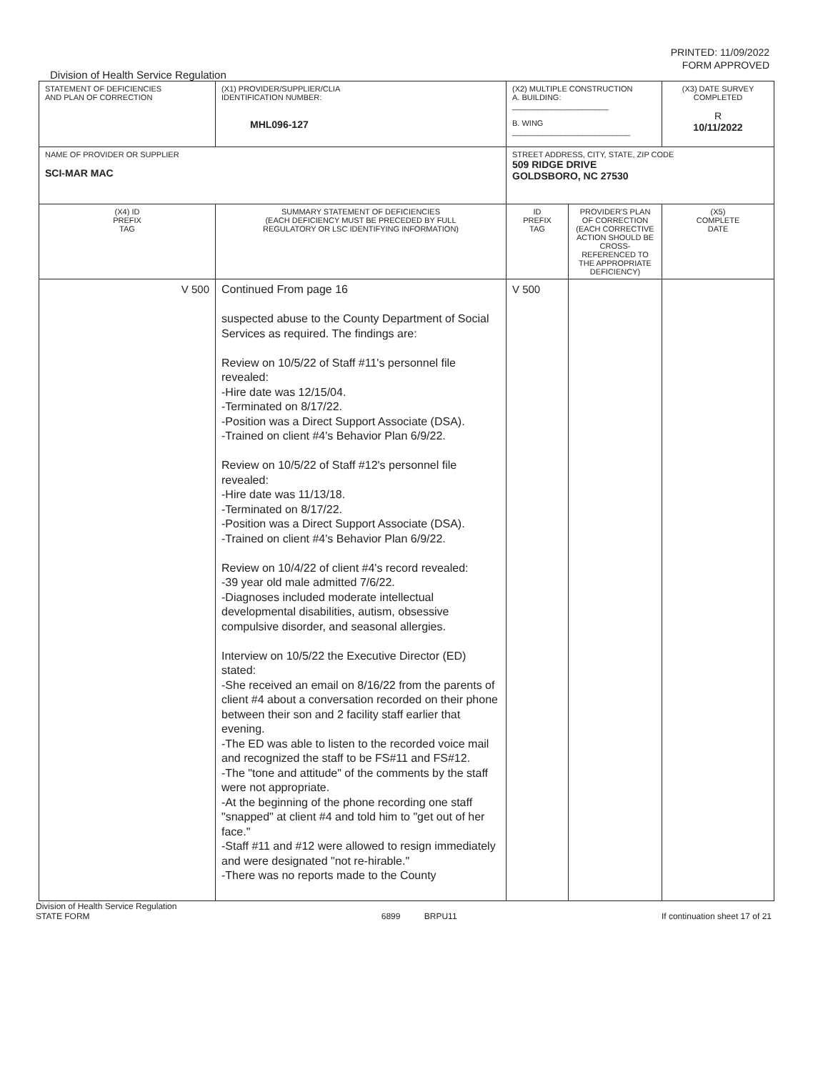PRINTED: 11/09/2022
FORM APPROVED
Division of Health Service Regulation
| STATEMENT OF DEFICIENCIES AND PLAN OF CORRECTION | (X1) PROVIDER/SUPPLIER/CLIA IDENTIFICATION NUMBER: MHL096-127 | (X2) MULTIPLE CONSTRUCTION A. BUILDING: ______________________ B. WING ___________________________ | | (X3) DATE SURVEY COMPLETED R 10/11/2022 |
| NAME OF PROVIDER OR SUPPLIER SCI-MAR MAC | | STREET ADDRESS, CITY, STATE, ZIP CODE 509 RIDGE DRIVE GOLDSBORO, NC 27530 | | |
| (X4) ID PREFIX TAG | SUMMARY STATEMENT OF DEFICIENCIES (EACH DEFICIENCY MUST BE PRECEDED BY FULL REGULATORY OR LSC IDENTIFYING INFORMATION) | ID PREFIX TAG | PROVIDER'S PLAN OF CORRECTION (EACH CORRECTIVE ACTION SHOULD BE CROSS-REFERENCED TO THE APPROPRIATE DEFICIENCY) | (X5) COMPLETE DATE |
| V 500 | Continued From page 16 suspected abuse to the County Department of Social Services as required. The findings are: Review on 10/5/22 of Staff #11's personnel file revealed: -Hire date was 12/15/04. -Terminated on 8/17/22. -Position was a Direct Support Associate (DSA). -Trained on client #4's Behavior Plan 6/9/22. Review on 10/5/22 of Staff #12's personnel file revealed: -Hire date was 11/13/18. -Terminated on 8/17/22. -Position was a Direct Support Associate (DSA). -Trained on client #4's Behavior Plan 6/9/22. Review on 10/4/22 of client #4's record revealed: -39 year old male admitted 7/6/22. -Diagnoses included moderate intellectual developmental disabilities, autism, obsessive compulsive disorder, and seasonal allergies. Interview on 10/5/22 the Executive Director (ED) stated: -She received an email on 8/16/22 from the parents of client #4 about a conversation recorded on their phone between their son and 2 facility staff earlier that evening. -The ED was able to listen to the recorded voice mail and recognized the staff to be FS#11 and FS#12. -The "tone and attitude" of the comments by the staff were not appropriate. -At the beginning of the phone recording one staff "snapped" at client #4 and told him to "get out of her face." -Staff #11 and #12 were allowed to resign immediately and were designated "not re-hirable." -There was no reports made to the County | V 500 | | |
Division of Health Service Regulation
STATE FORM 6899 BRPU11 If continuation sheet 17 of 21